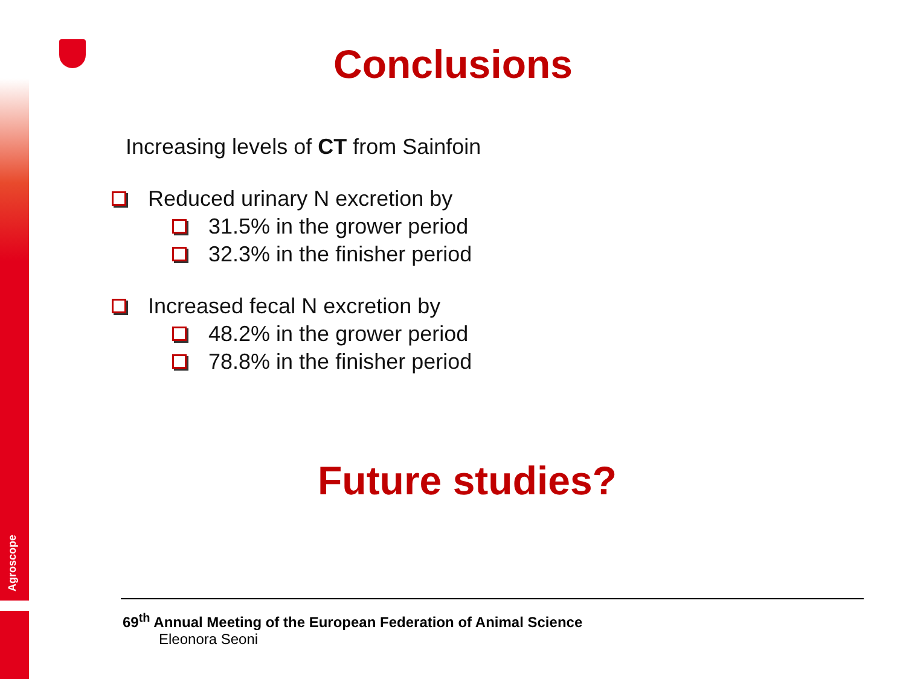Agroscope
Conclusions
Increasing levels of CT from Sainfoin
Reduced urinary N excretion by
31.5% in the grower period
32.3% in the finisher period
Increased fecal N excretion by
48.2% in the grower period
78.8% in the finisher period
Future studies?
69<sup>th</sup> Annual Meeting of the European Federation of Animal Science
Eleonora Seoni